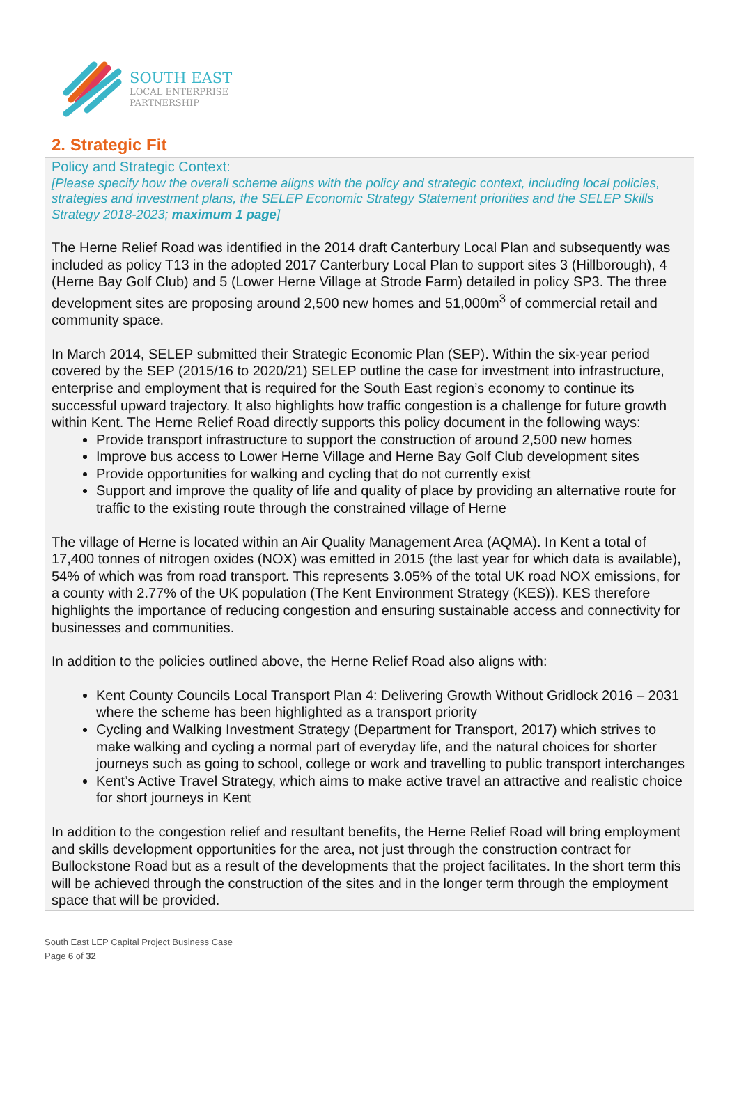SOUTH EAST
LOCAL ENTERPRISE
PARTNERSHIP
2. Strategic Fit
Policy and Strategic Context:
[Please specify how the overall scheme aligns with the policy and strategic context, including local policies, strategies and investment plans, the SELEP Economic Strategy Statement priorities and the SELEP Skills Strategy 2018-2023; maximum 1 page]
The Herne Relief Road was identified in the 2014 draft Canterbury Local Plan and subsequently was included as policy T13 in the adopted 2017 Canterbury Local Plan to support sites 3 (Hillborough), 4 (Herne Bay Golf Club) and 5 (Lower Herne Village at Strode Farm) detailed in policy SP3. The three development sites are proposing around 2,500 new homes and 51,000m<sup>3</sup> of commercial retail and community space.
In March 2014, SELEP submitted their Strategic Economic Plan (SEP). Within the six-year period covered by the SEP (2015/16 to 2020/21) SELEP outline the case for investment into infrastructure, enterprise and employment that is required for the South East region’s economy to continue its successful upward trajectory. It also highlights how traffic congestion is a challenge for future growth within Kent. The Herne Relief Road directly supports this policy document in the following ways:
Provide transport infrastructure to support the construction of around 2,500 new homes
Improve bus access to Lower Herne Village and Herne Bay Golf Club development sites
Provide opportunities for walking and cycling that do not currently exist
Support and improve the quality of life and quality of place by providing an alternative route for traffic to the existing route through the constrained village of Herne
The village of Herne is located within an Air Quality Management Area (AQMA). In Kent a total of 17,400 tonnes of nitrogen oxides (NOX) was emitted in 2015 (the last year for which data is available), 54% of which was from road transport. This represents 3.05% of the total UK road NOX emissions, for a county with 2.77% of the UK population (The Kent Environment Strategy (KES)). KES therefore highlights the importance of reducing congestion and ensuring sustainable access and connectivity for businesses and communities.
In addition to the policies outlined above, the Herne Relief Road also aligns with:
Kent County Councils Local Transport Plan 4: Delivering Growth Without Gridlock 2016 – 2031 where the scheme has been highlighted as a transport priority
Cycling and Walking Investment Strategy (Department for Transport, 2017) which strives to make walking and cycling a normal part of everyday life, and the natural choices for shorter journeys such as going to school, college or work and travelling to public transport interchanges
Kent’s Active Travel Strategy, which aims to make active travel an attractive and realistic choice for short journeys in Kent
In addition to the congestion relief and resultant benefits, the Herne Relief Road will bring employment and skills development opportunities for the area, not just through the construction contract for Bullockstone Road but as a result of the developments that the project facilitates. In the short term this will be achieved through the construction of the sites and in the longer term through the employment space that will be provided.
South East LEP Capital Project Business Case
Page 6 of 32